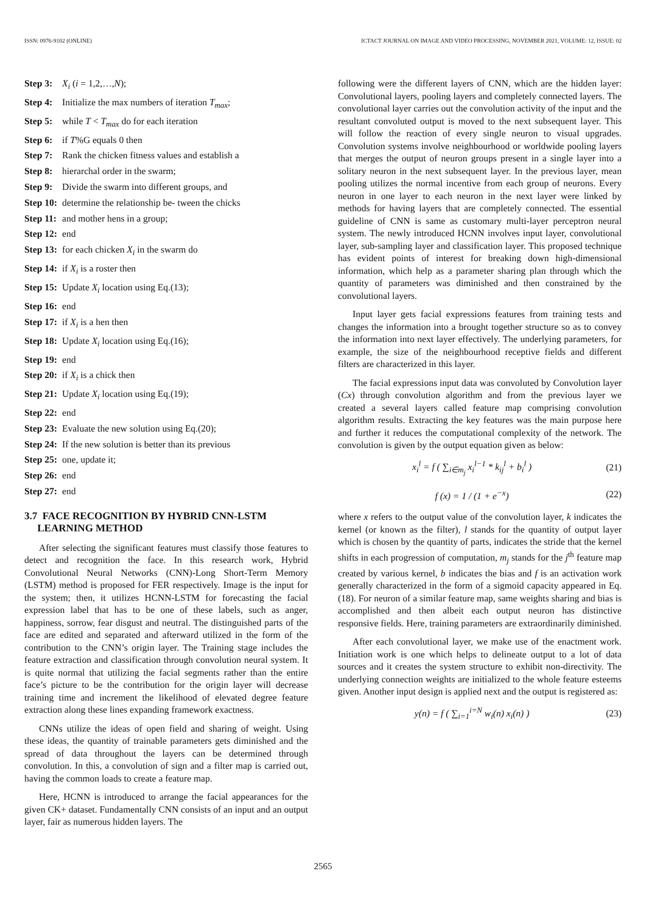ISSN: 0976-9102 (ONLINE) ICTACT JOURNAL ON IMAGE AND VIDEO PROCESSING, NOVEMBER 2021, VOLUME: 12, ISSUE: 02
Step 3: X<sub>i</sub> (i = 1,2,…,N);
Step 4: Initialize the max numbers of iteration T<sub>max</sub>;
Step 5: while T < T<sub>max</sub> do for each iteration
Step 6: if T%G equals 0 then
Step 7: Rank the chicken fitness values and establish a
Step 8: hierarchal order in the swarm;
Step 9: Divide the swarm into different groups, and
Step 10: determine the relationship be- tween the chicks
Step 11: and mother hens in a group;
Step 12: end
Step 13: for each chicken X<sub>i</sub> in the swarm do
Step 14: if X<sub>i</sub> is a roster then
Step 15: Update X<sub>i</sub> location using Eq.(13);
Step 16: end
Step 17: if X<sub>i</sub> is a hen then
Step 18: Update X<sub>i</sub> location using Eq.(16);
Step 19: end
Step 20: if X<sub>i</sub> is a chick then
Step 21: Update X<sub>i</sub> location using Eq.(19);
Step 22: end
Step 23: Evaluate the new solution using Eq.(20);
Step 24: If the new solution is better than its previous
Step 25: one, update it;
Step 26: end
Step 27: end
3.7 FACE RECOGNITION BY HYBRID CNN-LSTM
LEARNING METHOD
After selecting the significant features must classify those features to detect and recognition the face. In this research work, Hybrid Convolutional Neural Networks (CNN)-Long Short-Term Memory (LSTM) method is proposed for FER respectively. Image is the input for the system; then, it utilizes HCNN-LSTM for forecasting the facial expression label that has to be one of these labels, such as anger, happiness, sorrow, fear disgust and neutral. The distinguished parts of the face are edited and separated and afterward utilized in the form of the contribution to the CNN’s origin layer. The Training stage includes the feature extraction and classification through convolution neural system. It is quite normal that utilizing the facial segments rather than the entire face’s picture to be the contribution for the origin layer will decrease training time and increment the likelihood of elevated degree feature extraction along these lines expanding framework exactness.
CNNs utilize the ideas of open field and sharing of weight. Using these ideas, the quantity of trainable parameters gets diminished and the spread of data throughout the layers can be determined through convolution. In this, a convolution of sign and a filter map is carried out, having the common loads to create a feature map.
Here, HCNN is introduced to arrange the facial appearances for the given CK+ dataset. Fundamentally CNN consists of an input and an output layer, fair as numerous hidden layers. The
following were the different layers of CNN, which are the hidden layer: Convolutional layers, pooling layers and completely connected layers. The convolutional layer carries out the convolution activity of the input and the resultant convoluted output is moved to the next subsequent layer. This will follow the reaction of every single neuron to visual upgrades. Convolution systems involve neighbourhood or worldwide pooling layers that merges the output of neuron groups present in a single layer into a solitary neuron in the next subsequent layer. In the previous layer, mean pooling utilizes the normal incentive from each group of neurons. Every neuron in one layer to each neuron in the next layer were linked by methods for having layers that are completely connected. The essential guideline of CNN is same as customary multi-layer perceptron neural system. The newly introduced HCNN involves input layer, convolutional layer, sub-sampling layer and classification layer. This proposed technique has evident points of interest for breaking down high-dimensional information, which help as a parameter sharing plan through which the quantity of parameters was diminished and then constrained by the convolutional layers.
Input layer gets facial expressions features from training tests and changes the information into a brought together structure so as to convey the information into next layer effectively. The underlying parameters, for example, the size of the neighbourhood receptive fields and different filters are characterized in this layer.
The facial expressions input data was convoluted by Convolution layer (Cx) through convolution algorithm and from the previous layer we created a several layers called feature map comprising convolution algorithm results. Extracting the key features was the main purpose here and further it reduces the computational complexity of the network. The convolution is given by the output equation given as below:
x<sub>i</sub><sup>l</sup> = f ( ∑<sub>i∈m<sub>j</sub></sub> x<sub>i</sub><sup>l−1</sup> * k<sub>ij</sub><sup>l</sup> + b<sub>i</sub><sup>l</sup> ) (21)
f (x) = 1 / (1 + e<sup>−x</sup>) (22)
where x refers to the output value of the convolution layer, k indicates the kernel (or known as the filter), l stands for the quantity of output layer which is chosen by the quantity of parts, indicates the stride that the kernel shifts in each progression of computation, m<sub>j</sub> stands for the j<sup>th</sup> feature map created by various kernel, b indicates the bias and f is an activation work generally characterized in the form of a sigmoid capacity appeared in Eq.(18). For neuron of a similar feature map, same weights sharing and bias is accomplished and then albeit each output neuron has distinctive responsive fields. Here, training parameters are extraordinarily diminished.
After each convolutional layer, we make use of the enactment work. Initiation work is one which helps to delineate output to a lot of data sources and it creates the system structure to exhibit non-directivity. The underlying connection weights are initialized to the whole feature esteems given. Another input design is applied next and the output is registered as:
y(n) = f ( ∑<sub>i=1</sub><sup>i=N</sup> w<sub>i</sub>(n) x<sub>i</sub>(n) ) (23)
2565